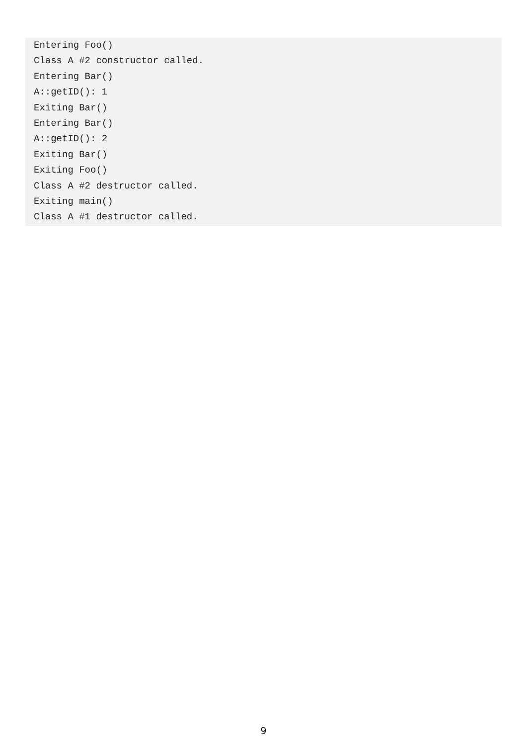Entering Foo()
Class A #2 constructor called.
Entering Bar()
A::getID(): 1
Exiting Bar()
Entering Bar()
A::getID(): 2
Exiting Bar()
Exiting Foo()
Class A #2 destructor called.
Exiting main()
Class A #1 destructor called.
9